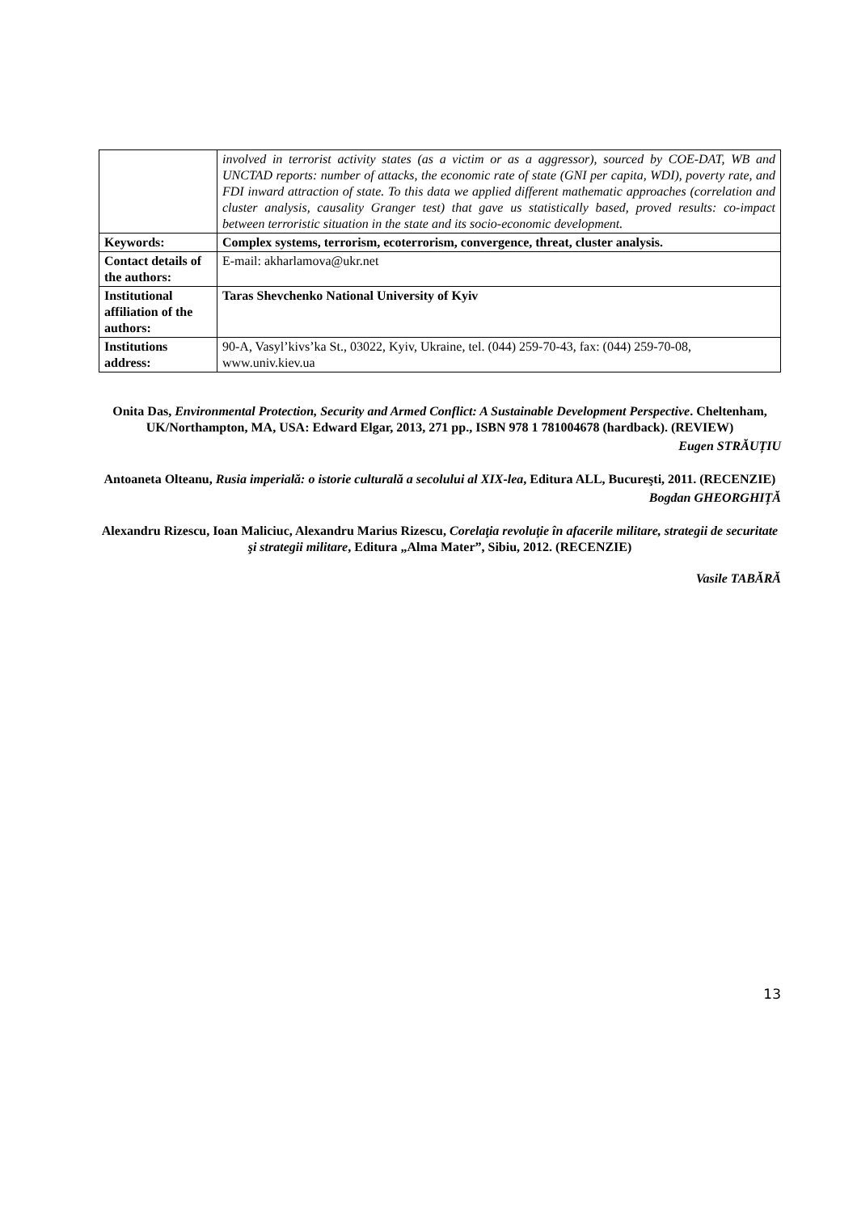| | involved in terrorist activity states (as a victim or as a aggressor), sourced by COE-DAT, WB and UNCTAD reports: number of attacks, the economic rate of state (GNI per capita, WDI), poverty rate, and FDI inward attraction of state. To this data we applied different mathematic approaches (correlation and cluster analysis, causality Granger test) that gave us statistically based, proved results: co-impact between terroristic situation in the state and its socio-economic development. |
| Keywords: | Complex systems, terrorism, ecoterrorism, convergence, threat, cluster analysis. |
| Contact details of the authors: | E-mail: akharlamova@ukr.net |
| Institutional affiliation of the authors: | Taras Shevchenko National University of Kyiv |
| Institutions address: | 90-A, Vasyl’kivs’ka St., 03022, Kyiv, Ukraine, tel. (044) 259-70-43, fax: (044) 259-70-08, www.univ.kiev.ua |
Onita Das, Environmental Protection, Security and Armed Conflict: A Sustainable Development Perspective. Cheltenham, UK/Northampton, MA, USA: Edward Elgar, 2013, 271 pp., ISBN 978 1 781004678 (hardback). (REVIEW)
Eugen STRĂUȚIU
Antoaneta Olteanu, Rusia imperială: o istorie culturală a secolului al XIX-lea, Editura ALL, Bucureşti, 2011. (RECENZIE)
Bogdan GHEORGHIȚĂ
Alexandru Rizescu, Ioan Maliciuc, Alexandru Marius Rizescu, Corelaţia revoluţie în afacerile militare, strategii de securitate şi strategii militare, Editura „Alma Mater”, Sibiu, 2012. (RECENZIE)
Vasile TABĂRĂ
13